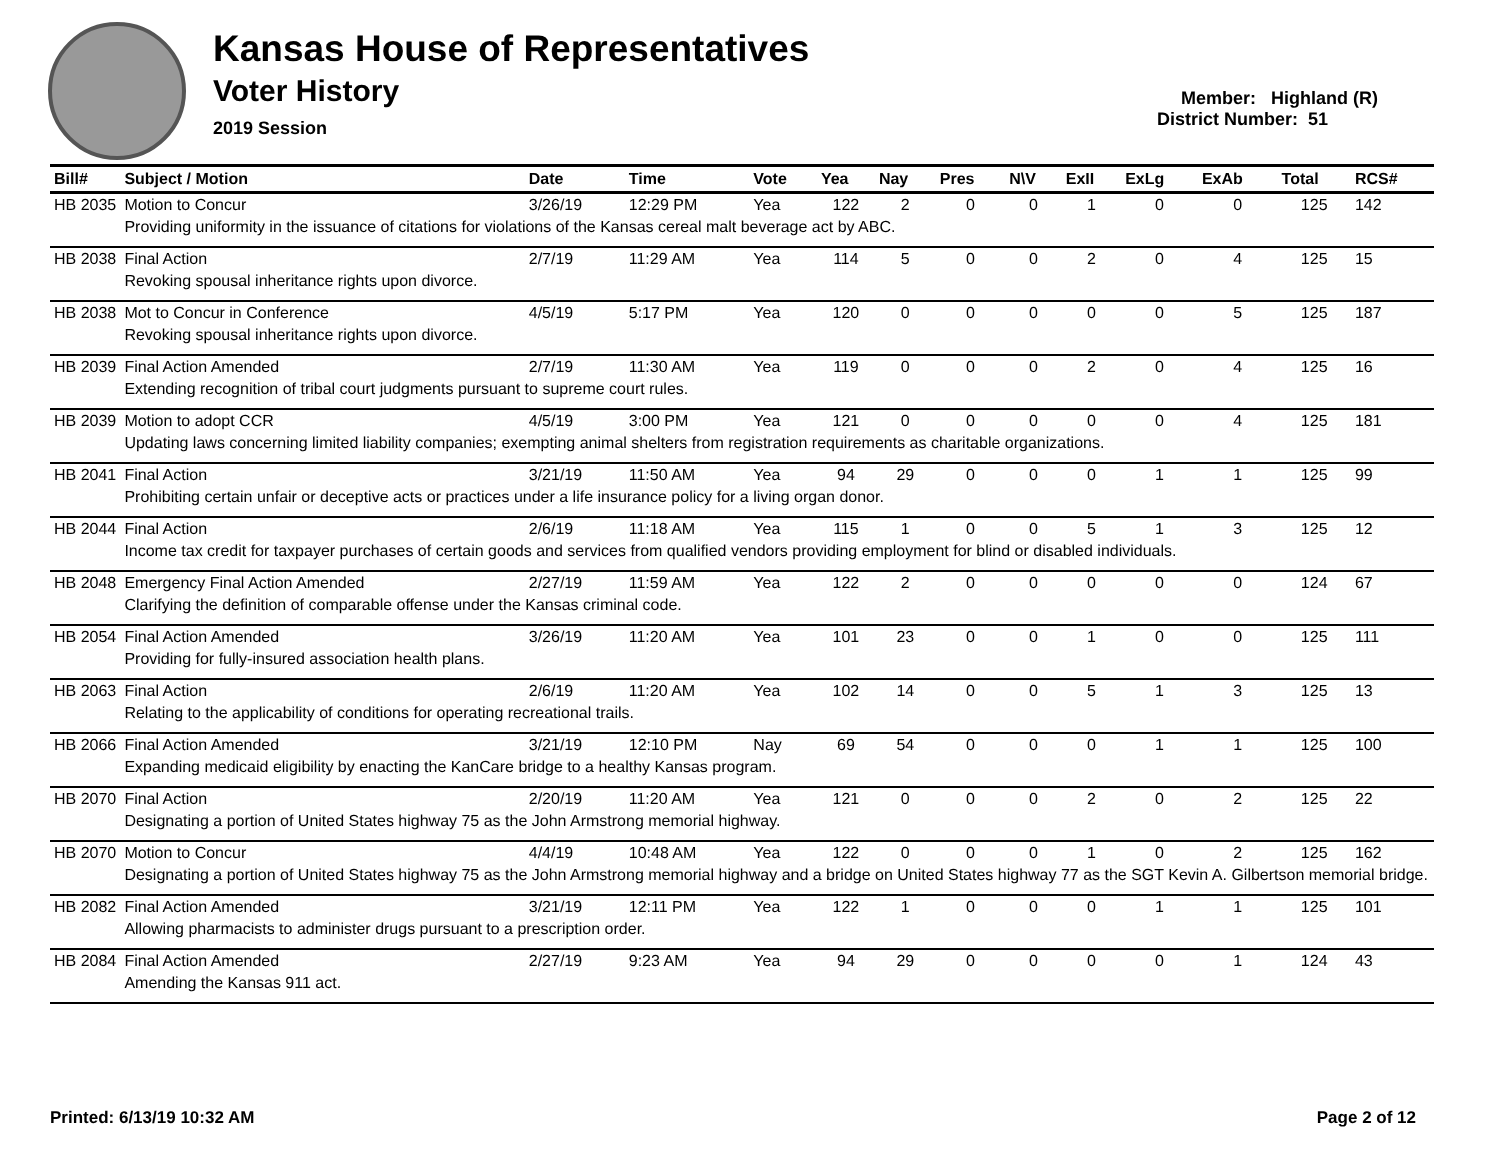Kansas House of Representatives
Voter History
2019 Session
Member: Highland (R)
District Number: 51
| Bill# | Subject / Motion | Date | Time | Vote | Yea | Nay | Pres | N\V | ExII | ExLg | ExAb | Total | RCS# |
| --- | --- | --- | --- | --- | --- | --- | --- | --- | --- | --- | --- | --- | --- |
| HB 2035 | Motion to Concur | 3/26/19 | 12:29 PM | Yea | 122 | 2 | 0 | 0 | 1 | 0 | 0 | 125 | 142 |
| | Providing uniformity in the issuance of citations for violations of the Kansas cereal malt beverage act by ABC. | | | | | | | | | | | | |
| HB 2038 | Final Action | 2/7/19 | 11:29 AM | Yea | 114 | 5 | 0 | 0 | 2 | 0 | 4 | 125 | 15 |
| | Revoking spousal inheritance rights upon divorce. | | | | | | | | | | | | |
| HB 2038 | Mot to Concur in Conference | 4/5/19 | 5:17 PM | Yea | 120 | 0 | 0 | 0 | 0 | 0 | 5 | 125 | 187 |
| | Revoking spousal inheritance rights upon divorce. | | | | | | | | | | | | |
| HB 2039 | Final Action Amended | 2/7/19 | 11:30 AM | Yea | 119 | 0 | 0 | 0 | 2 | 0 | 4 | 125 | 16 |
| | Extending recognition of tribal court judgments pursuant to supreme court rules. | | | | | | | | | | | | |
| HB 2039 | Motion to adopt CCR | 4/5/19 | 3:00 PM | Yea | 121 | 0 | 0 | 0 | 0 | 0 | 4 | 125 | 181 |
| | Updating laws concerning limited liability companies; exempting animal shelters from registration requirements as charitable organizations. | | | | | | | | | | | | |
| HB 2041 | Final Action | 3/21/19 | 11:50 AM | Yea | 94 | 29 | 0 | 0 | 0 | 1 | 1 | 125 | 99 |
| | Prohibiting certain unfair or deceptive acts or practices under a life insurance policy for a living organ donor. | | | | | | | | | | | | |
| HB 2044 | Final Action | 2/6/19 | 11:18 AM | Yea | 115 | 1 | 0 | 0 | 5 | 1 | 3 | 125 | 12 |
| | Income tax credit for taxpayer purchases of certain goods and services from qualified vendors providing employment for blind or disabled individuals. | | | | | | | | | | | | |
| HB 2048 | Emergency Final Action Amended | 2/27/19 | 11:59 AM | Yea | 122 | 2 | 0 | 0 | 0 | 0 | 0 | 124 | 67 |
| | Clarifying the definition of comparable offense under the Kansas criminal code. | | | | | | | | | | | | |
| HB 2054 | Final Action Amended | 3/26/19 | 11:20 AM | Yea | 101 | 23 | 0 | 0 | 1 | 0 | 0 | 125 | 111 |
| | Providing for fully-insured association health plans. | | | | | | | | | | | | |
| HB 2063 | Final Action | 2/6/19 | 11:20 AM | Yea | 102 | 14 | 0 | 0 | 5 | 1 | 3 | 125 | 13 |
| | Relating to the applicability of conditions for operating recreational trails. | | | | | | | | | | | | |
| HB 2066 | Final Action Amended | 3/21/19 | 12:10 PM | Nay | 69 | 54 | 0 | 0 | 0 | 1 | 1 | 125 | 100 |
| | Expanding medicaid eligibility by enacting the KanCare bridge to a healthy Kansas program. | | | | | | | | | | | | |
| HB 2070 | Final Action | 2/20/19 | 11:20 AM | Yea | 121 | 0 | 0 | 0 | 2 | 0 | 2 | 125 | 22 |
| | Designating a portion of United States highway 75 as the John Armstrong memorial highway. | | | | | | | | | | | | |
| HB 2070 | Motion to Concur | 4/4/19 | 10:48 AM | Yea | 122 | 0 | 0 | 0 | 1 | 0 | 2 | 125 | 162 |
| | Designating a portion of United States highway 75 as the John Armstrong memorial highway and a bridge on United States highway 77 as the SGT Kevin A. Gilbertson memorial bridge. | | | | | | | | | | | | |
| HB 2082 | Final Action Amended | 3/21/19 | 12:11 PM | Yea | 122 | 1 | 0 | 0 | 0 | 1 | 1 | 125 | 101 |
| | Allowing pharmacists to administer drugs pursuant to a prescription order. | | | | | | | | | | | | |
| HB 2084 | Final Action Amended | 2/27/19 | 9:23 AM | Yea | 94 | 29 | 0 | 0 | 0 | 0 | 1 | 124 | 43 |
| | Amending the Kansas 911 act. | | | | | | | | | | | | |
Printed: 6/13/19 10:32 AM Page 2 of 12